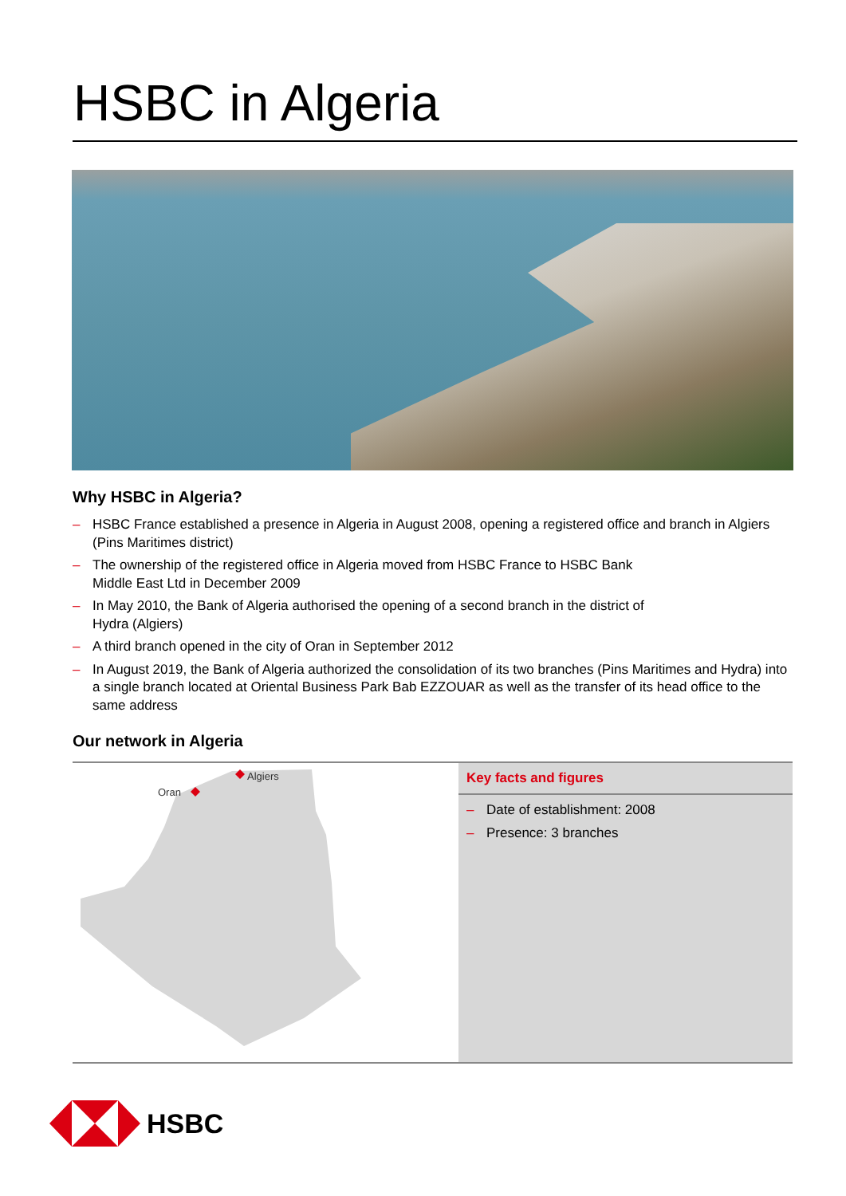HSBC in Algeria
Why HSBC in Algeria?
– HSBC France established a presence in Algeria in August 2008, opening a registered office and branch in Algiers (Pins Maritimes district)
– The ownership of the registered office in Algeria moved from HSBC France to HSBC Bank
Middle East Ltd in December 2009
– In May 2010, the Bank of Algeria authorised the opening of a second branch in the district of
Hydra (Algiers)
– A third branch opened in the city of Oran in September 2012
– In August 2019, the Bank of Algeria authorized the consolidation of its two branches (Pins Maritimes and Hydra) into a single branch located at Oriental Business Park Bab EZZOUAR as well as the transfer of its head office to the same address
Our network in Algeria
Algiers
Oran
Key facts and figures
– Date of establishment: 2008
– Presence: 3 branches
HSBC